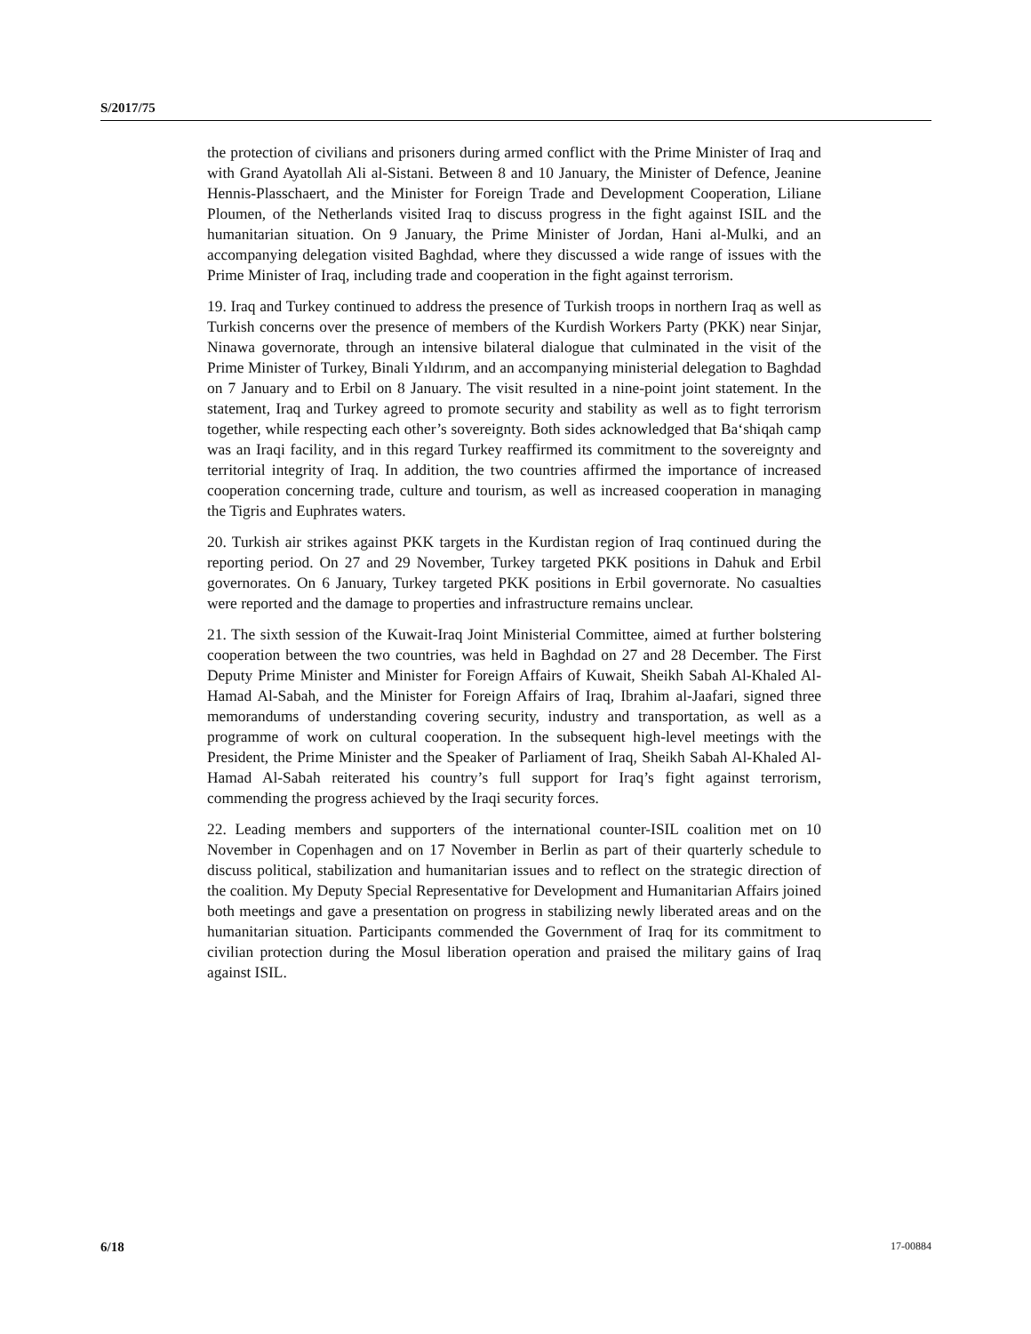S/2017/75
the protection of civilians and prisoners during armed conflict with the Prime Minister of Iraq and with Grand Ayatollah Ali al-Sistani. Between 8 and 10 January, the Minister of Defence, Jeanine Hennis-Plasschaert, and the Minister for Foreign Trade and Development Cooperation, Liliane Ploumen, of the Netherlands visited Iraq to discuss progress in the fight against ISIL and the humanitarian situation. On 9 January, the Prime Minister of Jordan, Hani al-Mulki, and an accompanying delegation visited Baghdad, where they discussed a wide range of issues with the Prime Minister of Iraq, including trade and cooperation in the fight against terrorism.
19. Iraq and Turkey continued to address the presence of Turkish troops in northern Iraq as well as Turkish concerns over the presence of members of the Kurdish Workers Party (PKK) near Sinjar, Ninawa governorate, through an intensive bilateral dialogue that culminated in the visit of the Prime Minister of Turkey, Binali Yıldırım, and an accompanying ministerial delegation to Baghdad on 7 January and to Erbil on 8 January. The visit resulted in a nine-point joint statement. In the statement, Iraq and Turkey agreed to promote security and stability as well as to fight terrorism together, while respecting each other’s sovereignty. Both sides acknowledged that Ba‘shiqah camp was an Iraqi facility, and in this regard Turkey reaffirmed its commitment to the sovereignty and territorial integrity of Iraq. In addition, the two countries affirmed the importance of increased cooperation concerning trade, culture and tourism, as well as increased cooperation in managing the Tigris and Euphrates waters.
20. Turkish air strikes against PKK targets in the Kurdistan region of Iraq continued during the reporting period. On 27 and 29 November, Turkey targeted PKK positions in Dahuk and Erbil governorates. On 6 January, Turkey targeted PKK positions in Erbil governorate. No casualties were reported and the damage to properties and infrastructure remains unclear.
21. The sixth session of the Kuwait-Iraq Joint Ministerial Committee, aimed at further bolstering cooperation between the two countries, was held in Baghdad on 27 and 28 December. The First Deputy Prime Minister and Minister for Foreign Affairs of Kuwait, Sheikh Sabah Al-Khaled Al-Hamad Al-Sabah, and the Minister for Foreign Affairs of Iraq, Ibrahim al-Jaafari, signed three memorandums of understanding covering security, industry and transportation, as well as a programme of work on cultural cooperation. In the subsequent high-level meetings with the President, the Prime Minister and the Speaker of Parliament of Iraq, Sheikh Sabah Al-Khaled Al-Hamad Al-Sabah reiterated his country’s full support for Iraq’s fight against terrorism, commending the progress achieved by the Iraqi security forces.
22. Leading members and supporters of the international counter-ISIL coalition met on 10 November in Copenhagen and on 17 November in Berlin as part of their quarterly schedule to discuss political, stabilization and humanitarian issues and to reflect on the strategic direction of the coalition. My Deputy Special Representative for Development and Humanitarian Affairs joined both meetings and gave a presentation on progress in stabilizing newly liberated areas and on the humanitarian situation. Participants commended the Government of Iraq for its commitment to civilian protection during the Mosul liberation operation and praised the military gains of Iraq against ISIL.
6/18 17-00884